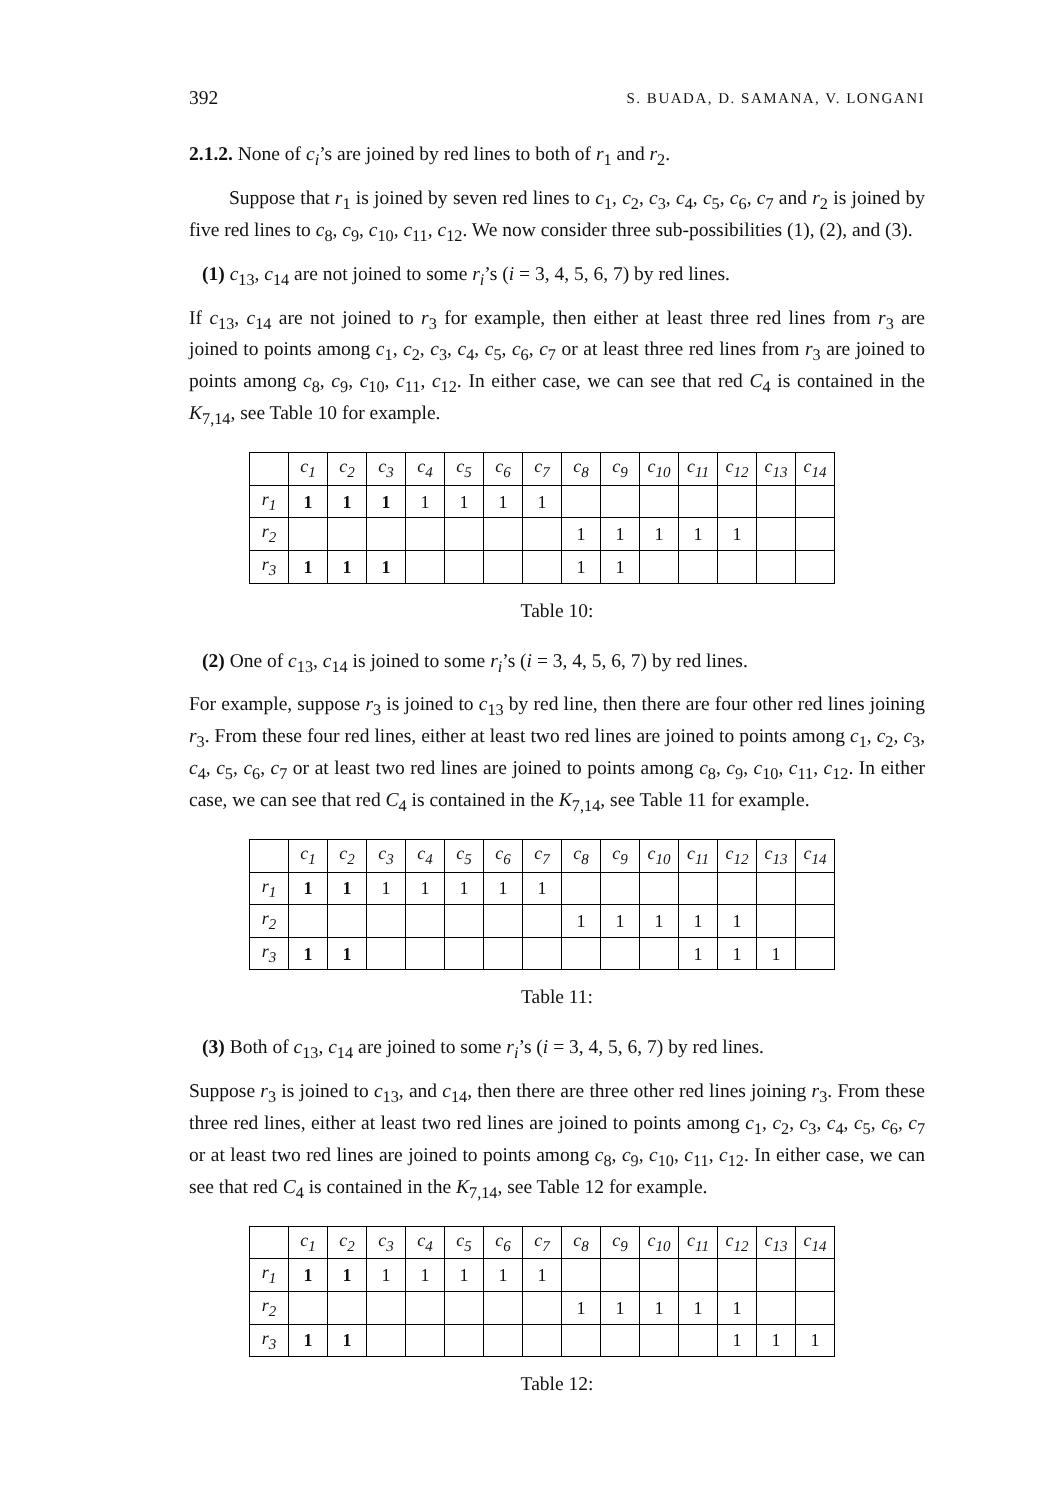392 S. BUADA, D. SAMANA, V. LONGANI
2.1.2. None of c<sub>i</sub>’s are joined by red lines to both of r<sub>1</sub> and r<sub>2</sub>.
Suppose that r<sub>1</sub> is joined by seven red lines to c<sub>1</sub>, c<sub>2</sub>, c<sub>3</sub>, c<sub>4</sub>, c<sub>5</sub>, c<sub>6</sub>, c<sub>7</sub> and r<sub>2</sub> is joined by five red lines to c<sub>8</sub>, c<sub>9</sub>, c<sub>10</sub>, c<sub>11</sub>, c<sub>12</sub>. We now consider three sub-possibilities (1), (2), and (3).
(1) c<sub>13</sub>, c<sub>14</sub> are not joined to some r<sub>i</sub>’s (i = 3, 4, 5, 6, 7) by red lines.
If c<sub>13</sub>, c<sub>14</sub> are not joined to r<sub>3</sub> for example, then either at least three red lines from r<sub>3</sub> are joined to points among c<sub>1</sub>, c<sub>2</sub>, c<sub>3</sub>, c<sub>4</sub>, c<sub>5</sub>, c<sub>6</sub>, c<sub>7</sub> or at least three red lines from r<sub>3</sub> are joined to points among c<sub>8</sub>, c<sub>9</sub>, c<sub>10</sub>, c<sub>11</sub>, c<sub>12</sub>. In either case, we can see that red C<sub>4</sub> is contained in the K<sub>7,14</sub>, see Table 10 for example.
| | c<sub>1</sub> | c<sub>2</sub> | c<sub>3</sub> | c<sub>4</sub> | c<sub>5</sub> | c<sub>6</sub> | c<sub>7</sub> | c<sub>8</sub> | c<sub>9</sub> | c<sub>10</sub> | c<sub>11</sub> | c<sub>12</sub> | c<sub>13</sub> | c<sub>14</sub> |
| --- | --- | --- | --- | --- | --- | --- | --- | --- | --- | --- | --- | --- | --- | --- |
| r<sub>1</sub> | 1 | 1 | 1 | 1 | 1 | 1 | 1 | | | | | | | |
| r<sub>2</sub> | | | | | | | | 1 | 1 | 1 | 1 | 1 | | |
| r<sub>3</sub> | 1 | 1 | 1 | | | | | 1 | 1 | | | | | |
Table 10:
(2) One of c<sub>13</sub>, c<sub>14</sub> is joined to some r<sub>i</sub>’s (i = 3, 4, 5, 6, 7) by red lines.
For example, suppose r<sub>3</sub> is joined to c<sub>13</sub> by red line, then there are four other red lines joining r<sub>3</sub>. From these four red lines, either at least two red lines are joined to points among c<sub>1</sub>, c<sub>2</sub>, c<sub>3</sub>, c<sub>4</sub>, c<sub>5</sub>, c<sub>6</sub>, c<sub>7</sub> or at least two red lines are joined to points among c<sub>8</sub>, c<sub>9</sub>, c<sub>10</sub>, c<sub>11</sub>, c<sub>12</sub>. In either case, we can see that red C<sub>4</sub> is contained in the K<sub>7,14</sub>, see Table 11 for example.
| | c<sub>1</sub> | c<sub>2</sub> | c<sub>3</sub> | c<sub>4</sub> | c<sub>5</sub> | c<sub>6</sub> | c<sub>7</sub> | c<sub>8</sub> | c<sub>9</sub> | c<sub>10</sub> | c<sub>11</sub> | c<sub>12</sub> | c<sub>13</sub> | c<sub>14</sub> |
| --- | --- | --- | --- | --- | --- | --- | --- | --- | --- | --- | --- | --- | --- | --- |
| r<sub>1</sub> | 1 | 1 | 1 | 1 | 1 | 1 | 1 | | | | | | | |
| r<sub>2</sub> | | | | | | | | 1 | 1 | 1 | 1 | 1 | | |
| r<sub>3</sub> | 1 | 1 | | | | | | | | | 1 | 1 | 1 | |
Table 11:
(3) Both of c<sub>13</sub>, c<sub>14</sub> are joined to some r<sub>i</sub>’s (i = 3, 4, 5, 6, 7) by red lines.
Suppose r<sub>3</sub> is joined to c<sub>13</sub>, and c<sub>14</sub>, then there are three other red lines joining r<sub>3</sub>. From these three red lines, either at least two red lines are joined to points among c<sub>1</sub>, c<sub>2</sub>, c<sub>3</sub>, c<sub>4</sub>, c<sub>5</sub>, c<sub>6</sub>, c<sub>7</sub> or at least two red lines are joined to points among c<sub>8</sub>, c<sub>9</sub>, c<sub>10</sub>, c<sub>11</sub>, c<sub>12</sub>. In either case, we can see that red C<sub>4</sub> is contained in the K<sub>7,14</sub>, see Table 12 for example.
| | c<sub>1</sub> | c<sub>2</sub> | c<sub>3</sub> | c<sub>4</sub> | c<sub>5</sub> | c<sub>6</sub> | c<sub>7</sub> | c<sub>8</sub> | c<sub>9</sub> | c<sub>10</sub> | c<sub>11</sub> | c<sub>12</sub> | c<sub>13</sub> | c<sub>14</sub> |
| --- | --- | --- | --- | --- | --- | --- | --- | --- | --- | --- | --- | --- | --- | --- |
| r<sub>1</sub> | 1 | 1 | 1 | 1 | 1 | 1 | 1 | | | | | | | |
| r<sub>2</sub> | | | | | | | | 1 | 1 | 1 | 1 | 1 | | |
| r<sub>3</sub> | 1 | 1 | | | | | | | | | | 1 | 1 | 1 |
Table 12: